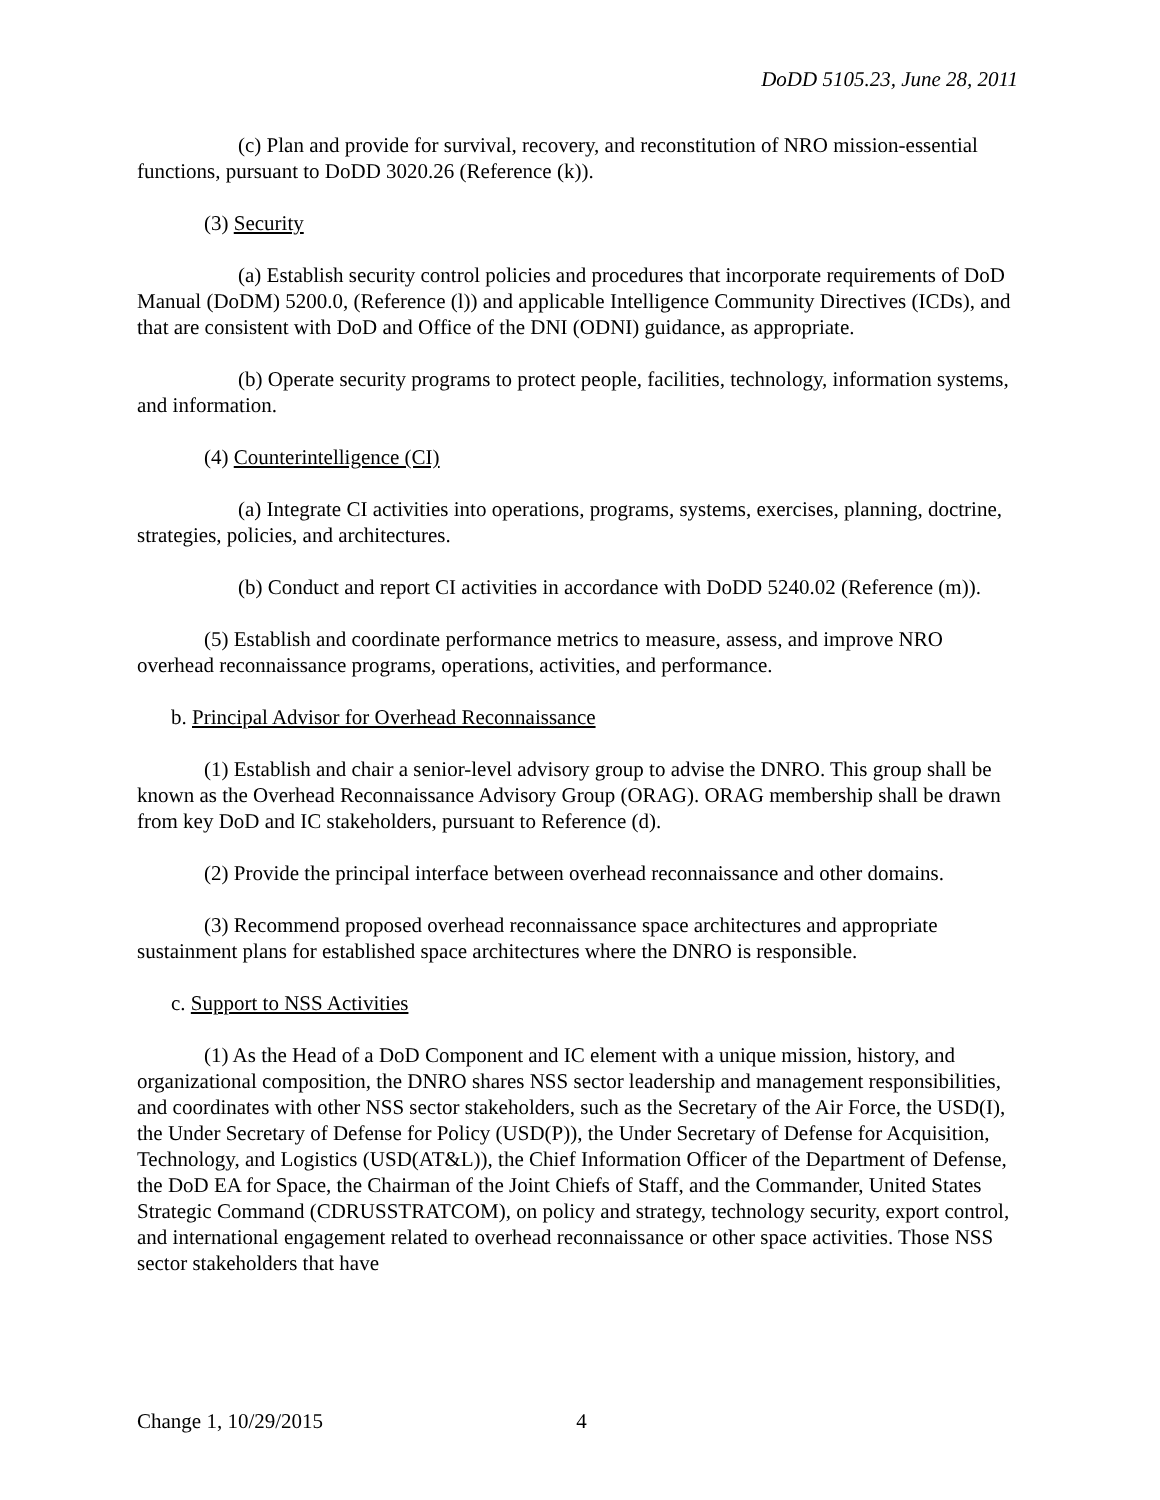DoDD 5105.23, June 28, 2011
(c) Plan and provide for survival, recovery, and reconstitution of NRO mission-essential functions, pursuant to DoDD 3020.26 (Reference (k)).
(3) Security
(a) Establish security control policies and procedures that incorporate requirements of DoD Manual (DoDM) 5200.0, (Reference (l)) and applicable Intelligence Community Directives (ICDs), and that are consistent with DoD and Office of the DNI (ODNI) guidance, as appropriate.
(b) Operate security programs to protect people, facilities, technology, information systems, and information.
(4) Counterintelligence (CI)
(a) Integrate CI activities into operations, programs, systems, exercises, planning, doctrine, strategies, policies, and architectures.
(b) Conduct and report CI activities in accordance with DoDD 5240.02 (Reference (m)).
(5) Establish and coordinate performance metrics to measure, assess, and improve NRO overhead reconnaissance programs, operations, activities, and performance.
b. Principal Advisor for Overhead Reconnaissance
(1) Establish and chair a senior-level advisory group to advise the DNRO. This group shall be known as the Overhead Reconnaissance Advisory Group (ORAG). ORAG membership shall be drawn from key DoD and IC stakeholders, pursuant to Reference (d).
(2) Provide the principal interface between overhead reconnaissance and other domains.
(3) Recommend proposed overhead reconnaissance space architectures and appropriate sustainment plans for established space architectures where the DNRO is responsible.
c. Support to NSS Activities
(1) As the Head of a DoD Component and IC element with a unique mission, history, and organizational composition, the DNRO shares NSS sector leadership and management responsibilities, and coordinates with other NSS sector stakeholders, such as the Secretary of the Air Force, the USD(I), the Under Secretary of Defense for Policy (USD(P)), the Under Secretary of Defense for Acquisition, Technology, and Logistics (USD(AT&L)), the Chief Information Officer of the Department of Defense, the DoD EA for Space, the Chairman of the Joint Chiefs of Staff, and the Commander, United States Strategic Command (CDRUSSTRATCOM), on policy and strategy, technology security, export control, and international engagement related to overhead reconnaissance or other space activities. Those NSS sector stakeholders that have
Change 1, 10/29/2015 4